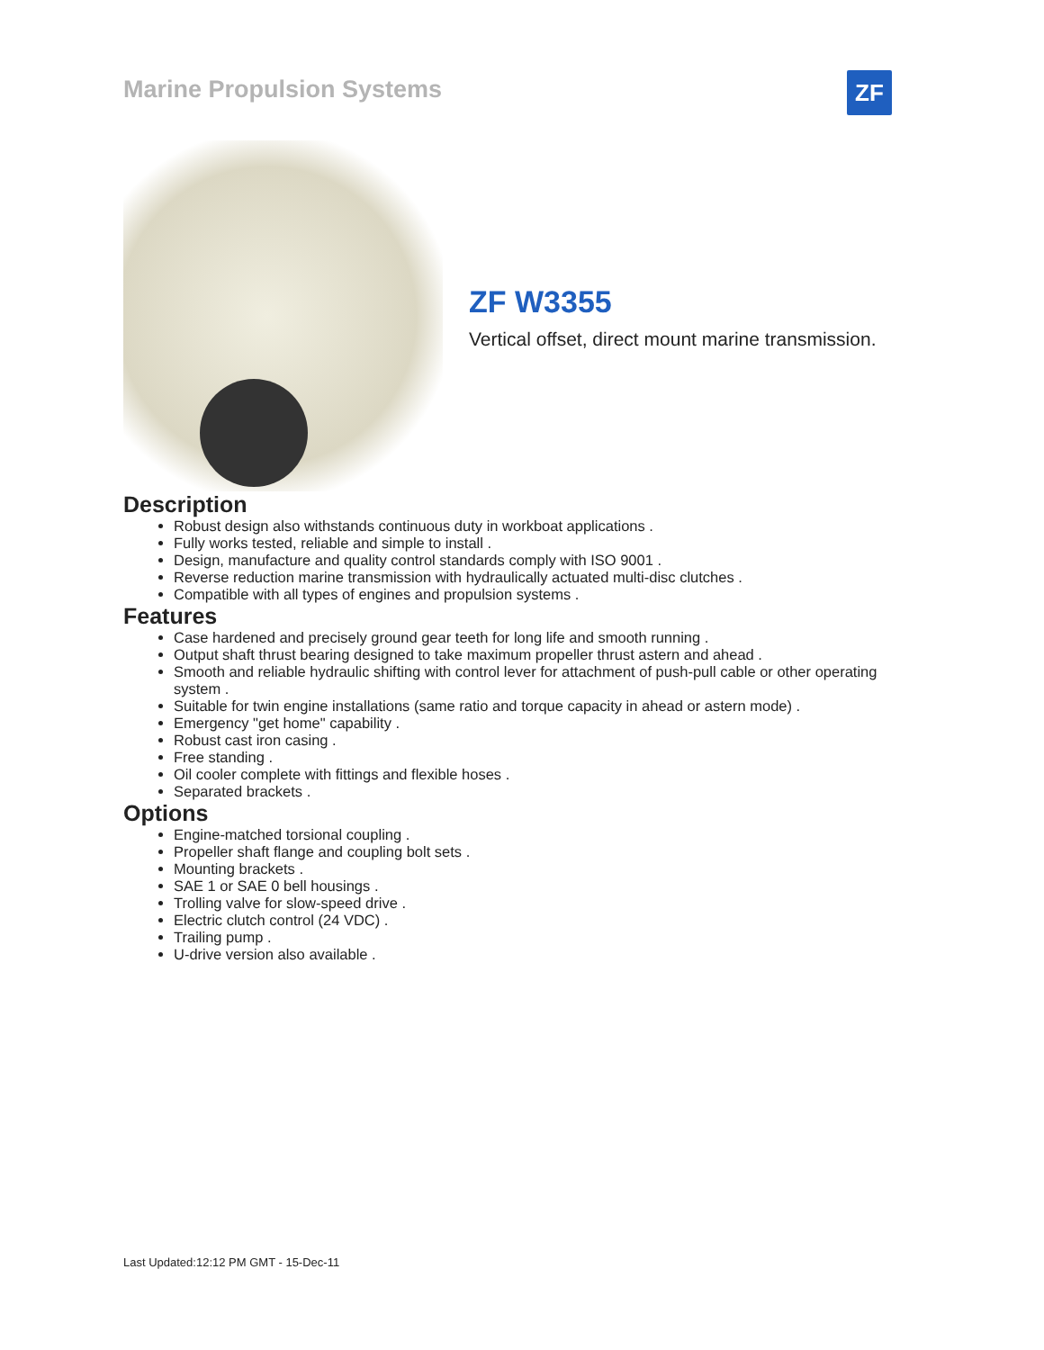Marine Propulsion Systems
ZF
ZF W3355
Vertical offset, direct mount marine transmission.
Description
Robust design also withstands continuous duty in workboat applications .
Fully works tested, reliable and simple to install .
Design, manufacture and quality control standards comply with ISO 9001 .
Reverse reduction marine transmission with hydraulically actuated multi-disc clutches .
Compatible with all types of engines and propulsion systems .
Features
Case hardened and precisely ground gear teeth for long life and smooth running .
Output shaft thrust bearing designed to take maximum propeller thrust astern and ahead .
Smooth and reliable hydraulic shifting with control lever for attachment of push-pull cable or other operating system .
Suitable for twin engine installations (same ratio and torque capacity in ahead or astern mode) .
Emergency "get home" capability .
Robust cast iron casing .
Free standing .
Oil cooler complete with fittings and flexible hoses .
Separated brackets .
Options
Engine-matched torsional coupling .
Propeller shaft flange and coupling bolt sets .
Mounting brackets .
SAE 1 or SAE 0 bell housings .
Trolling valve for slow-speed drive .
Electric clutch control (24 VDC) .
Trailing pump .
U-drive version also available .
Last Updated:12:12 PM GMT - 15-Dec-11